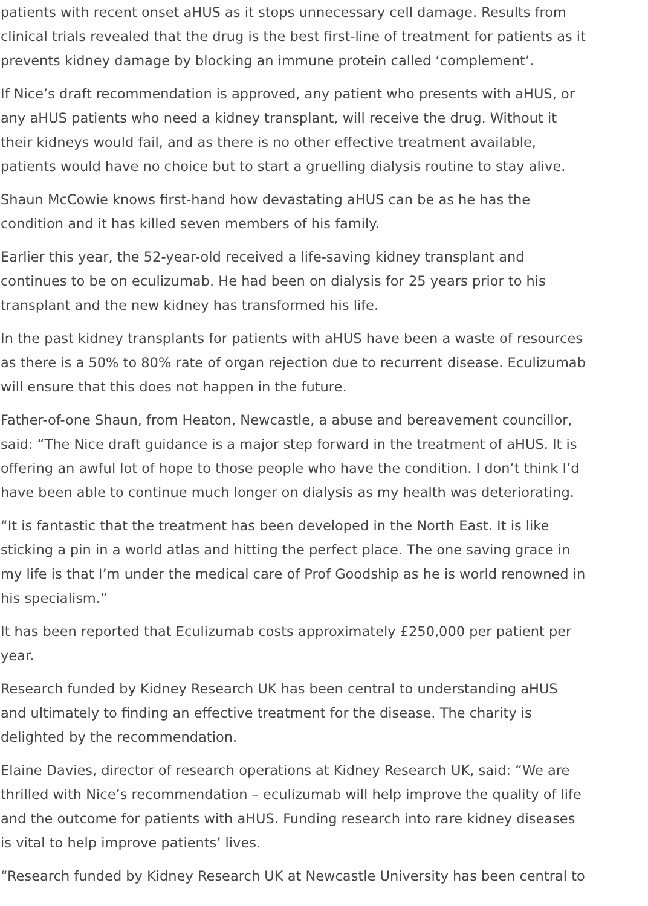patients with recent onset aHUS as it stops unnecessary cell damage. Results from clinical trials revealed that the drug is the best first-line of treatment for patients as it prevents kidney damage by blocking an immune protein called ‘complement’.
If Nice’s draft recommendation is approved, any patient who presents with aHUS, or any aHUS patients who need a kidney transplant, will receive the drug. Without it their kidneys would fail, and as there is no other effective treatment available, patients would have no choice but to start a gruelling dialysis routine to stay alive.
Shaun McCowie knows first-hand how devastating aHUS can be as he has the condition and it has killed seven members of his family.
Earlier this year, the 52-year-old received a life-saving kidney transplant and continues to be on eculizumab. He had been on dialysis for 25 years prior to his transplant and the new kidney has transformed his life.
In the past kidney transplants for patients with aHUS have been a waste of resources as there is a 50% to 80% rate of organ rejection due to recurrent disease. Eculizumab will ensure that this does not happen in the future.
Father-of-one Shaun, from Heaton, Newcastle, a abuse and bereavement councillor, said: “The Nice draft guidance is a major step forward in the treatment of aHUS. It is offering an awful lot of hope to those people who have the condition. I don’t think I’d have been able to continue much longer on dialysis as my health was deteriorating.
“It is fantastic that the treatment has been developed in the North East. It is like sticking a pin in a world atlas and hitting the perfect place. The one saving grace in my life is that I’m under the medical care of Prof Goodship as he is world renowned in his specialism.”
It has been reported that Eculizumab costs approximately £250,000 per patient per year.
Research funded by Kidney Research UK has been central to understanding aHUS and ultimately to finding an effective treatment for the disease. The charity is delighted by the recommendation.
Elaine Davies, director of research operations at Kidney Research UK, said: “We are thrilled with Nice’s recommendation – eculizumab will help improve the quality of life and the outcome for patients with aHUS. Funding research into rare kidney diseases is vital to help improve patients’ lives.
“Research funded by Kidney Research UK at Newcastle University has been central to